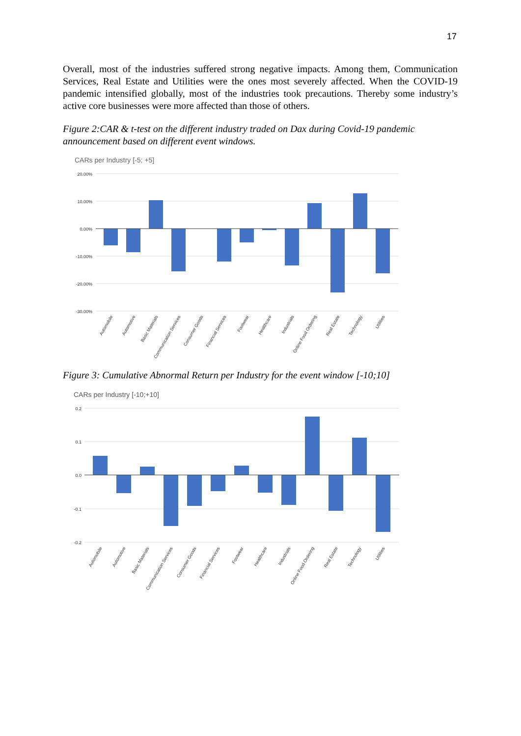17
Overall, most of the industries suffered strong negative impacts. Among them, Communication Services, Real Estate and Utilities were the ones most severely affected. When the COVID-19 pandemic intensified globally, most of the industries took precautions. Thereby some industry’s active core businesses were more affected than those of others.
Figure 2:CAR & t-test on the different industry traded on Dax during Covid-19 pandemic announcement based on different event windows.
CARs per Industry [-5; +5]
20.00%
10.00%
0.00%
-10.00%
-20.00%
-30.00%
Automobile
Automotive
Basic Materials
Communication Services
Consumer Goods
Financial Services
Footwear
Healthcare
Industrials
Online Food Ordering
Real Estate
Technology
Utilities
Figure 3: Cumulative Abnormal Return per Industry for the event window [-10;10]
CARs per Industry [-10;+10]
0.2
0.1
0.0
-0.1
-0.2
Automobile
Automotive
Basic Materials
Communication Services
Consumer Goods
Financial Services
Footwear
Healthcare
Industrials
Online Food Ordering
Real Estate
Technology
Utilities